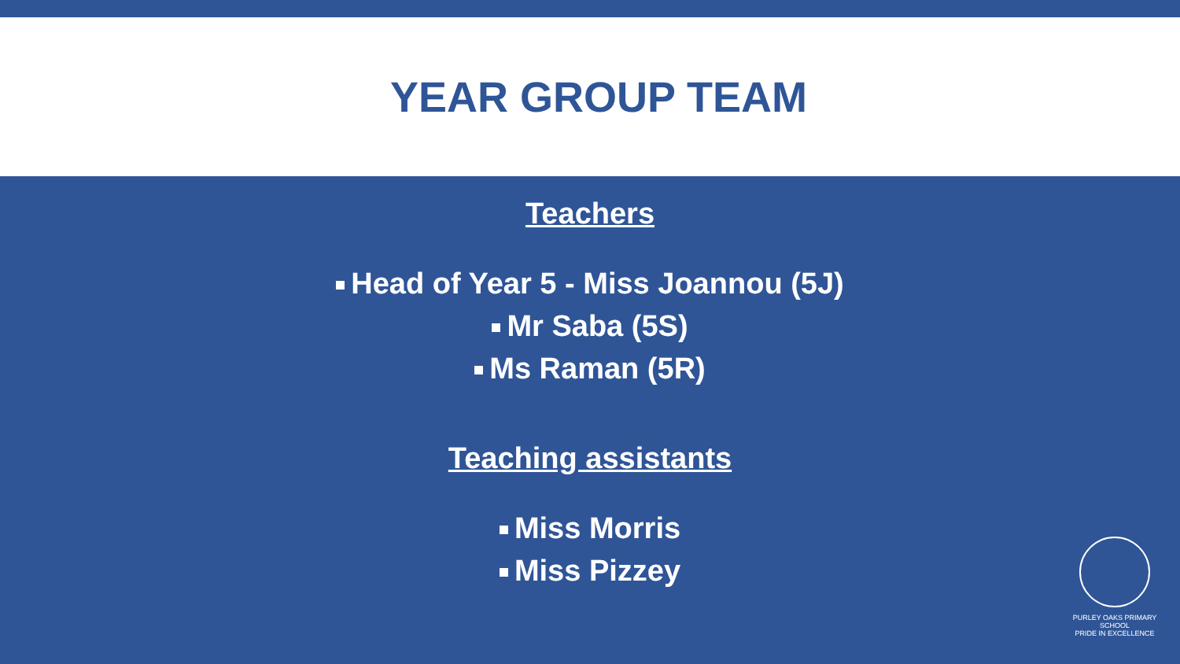YEAR GROUP TEAM
Teachers
Head of Year 5 - Miss Joannou (5J)
Mr Saba (5S)
Ms Raman (5R)
Teaching assistants
Miss Morris
Miss Pizzey
PURLEY OAKS PRIMARY SCHOOL
PRIDE IN EXCELLENCE